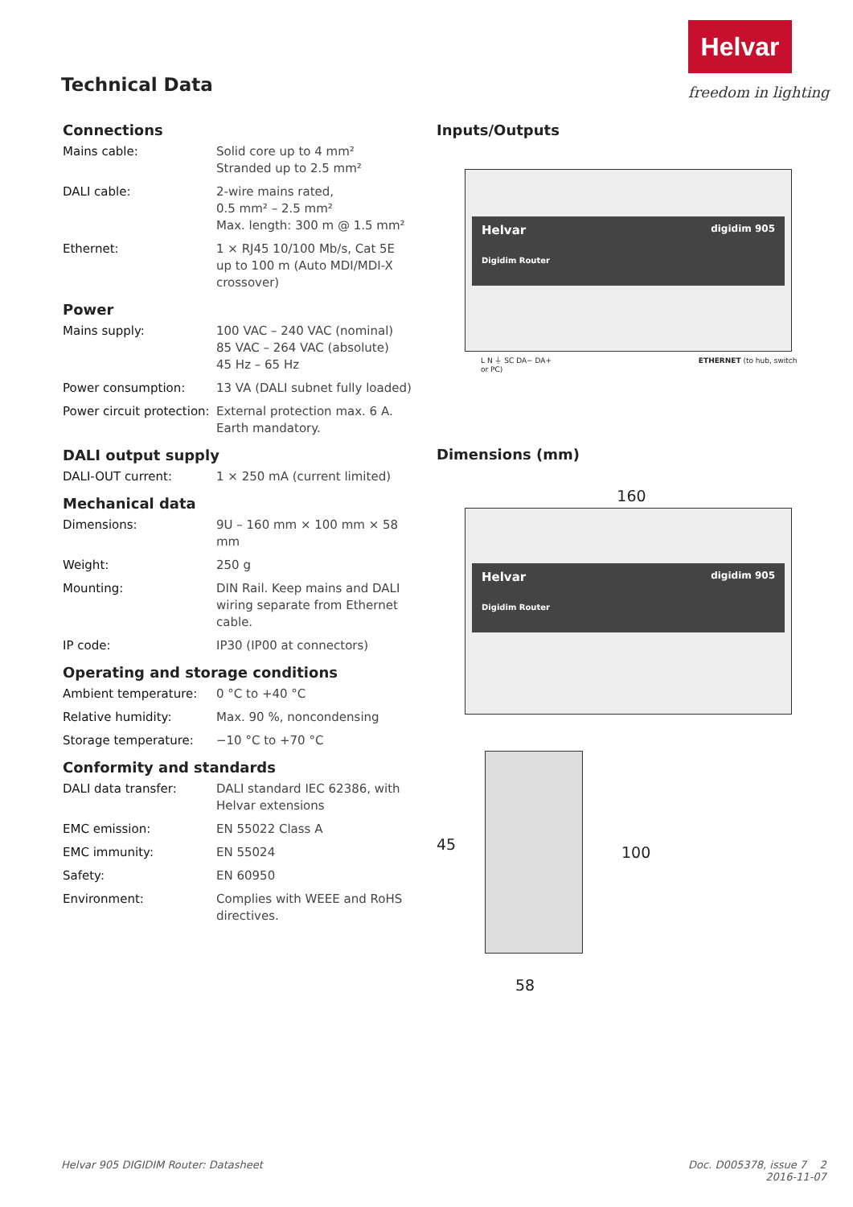Helvar
freedom in lighting
Technical Data
Connections
| Mains cable: | Solid core up to 4 mm² Stranded up to 2.5 mm² |
| DALI cable: | 2-wire mains rated, 0.5 mm² – 2.5 mm² Max. length: 300 m @ 1.5 mm² |
| Ethernet: | 1 × RJ45 10/100 Mb/s, Cat 5E up to 100 m (Auto MDI/MDI-X crossover) |
Power
| Mains supply: | 100 VAC – 240 VAC (nominal) 85 VAC – 264 VAC (absolute) 45 Hz – 65 Hz |
| Power consumption: | 13 VA (DALI subnet fully loaded) |
| Power circuit protection: | External protection max. 6 A. Earth mandatory. |
DALI output supply
| DALI-OUT current: | 1 × 250 mA (current limited) |
Mechanical data
| Dimensions: | 9U – 160 mm × 100 mm × 58 mm |
| Weight: | 250 g |
| Mounting: | DIN Rail. Keep mains and DALI wiring separate from Ethernet cable. |
| IP code: | IP30 (IP00 at connectors) |
Operating and storage conditions
| Ambient temperature: | 0 °C to +40 °C |
| Relative humidity: | Max. 90 %, noncondensing |
| Storage temperature: | −10 °C to +70 °C |
Conformity and standards
| DALI data transfer: | DALI standard IEC 62386, with Helvar extensions |
| EMC emission: | EN 55022 Class A |
| EMC immunity: | EN 55024 |
| Safety: | EN 60950 |
| Environment: | Complies with WEEE and RoHS directives. |
Inputs/Outputs
Helvar digidim 905
Digidim Router
L N ⏚ SC DA− DA+ ETHERNET (to hub, switch or PC)
Dimensions (mm)
160
Helvar digidim 905
Digidim Router
45 100
58
Helvar 905 DIGIDIM Router: Datasheet
Doc. D005378, issue 7 2
2016-11-07